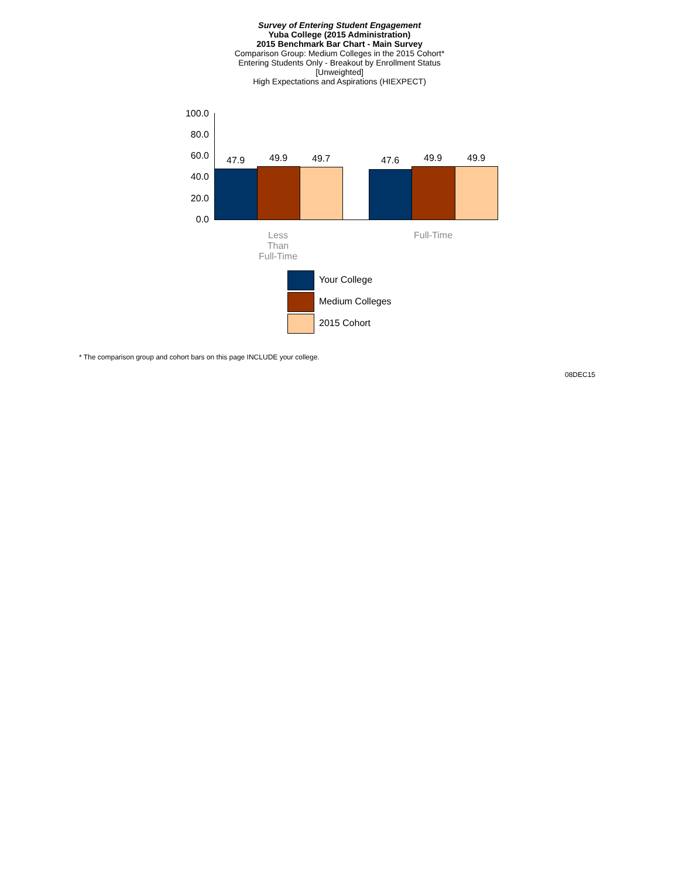Survey of Entering Student Engagement
Yuba College (2015 Administration)
2015 Benchmark Bar Chart - Main Survey
Comparison Group: Medium Colleges in the 2015 Cohort*
Entering Students Only - Breakout by Enrollment Status
[Unweighted]
High Expectations and Aspirations (HIEXPECT)
100.0
80.0
60.0
40.0
20.0
0.0
47.9 49.9 49.7 47.6 49.9 49.9
Less
Than
Full-Time
Full-Time
Your College
Medium Colleges
2015 Cohort
* The comparison group and cohort bars on this page INCLUDE your college.
08DEC15